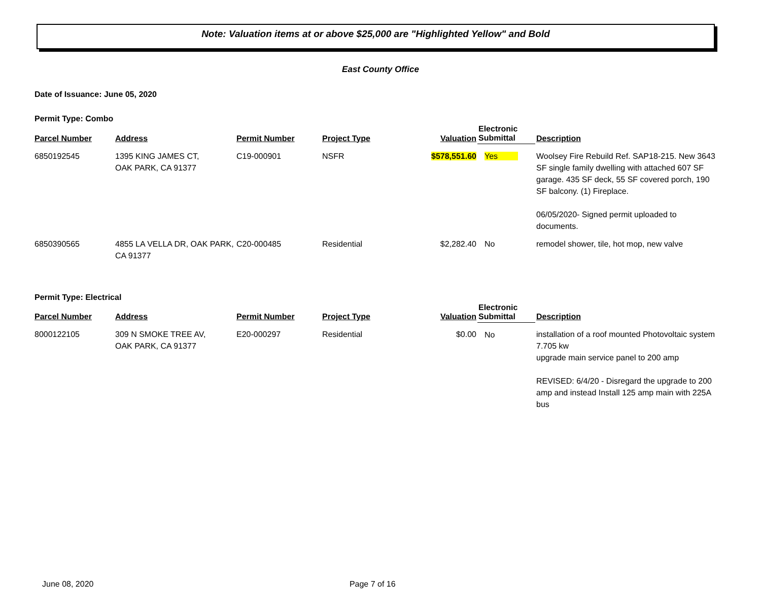Note: Valuation items at or above $25,000 are "Highlighted Yellow" and Bold
East County Office
Date of Issuance: June 05, 2020
Permit Type: Combo
| Parcel Number | Address | Permit Number | Project Type | Valuation | Electronic Submittal | Description |
| --- | --- | --- | --- | --- | --- | --- |
| 6850192545 | 1395 KING JAMES CT, OAK PARK, CA 91377 | C19-000901 | NSFR | $578,551.60 | Yes | Woolsey Fire Rebuild Ref. SAP18-215. New 3643 SF single family dwelling with attached 607 SF garage. 435 SF deck, 55 SF covered porch, 190 SF balcony. (1) Fireplace. 06/05/2020- Signed permit uploaded to documents. |
| 6850390565 | 4855 LA VELLA DR, OAK PARK, CA 91377 | C20-000485 | Residential | $2,282.40 | No | remodel shower, tile, hot mop, new valve |
Permit Type: Electrical
| Parcel Number | Address | Permit Number | Project Type | Valuation | Electronic Submittal | Description |
| --- | --- | --- | --- | --- | --- | --- |
| 8000122105 | 309 N SMOKE TREE AV, OAK PARK, CA 91377 | E20-000297 | Residential | $0.00 | No | installation of a roof mounted Photovoltaic system 7.705 kw upgrade main service panel to 200 amp REVISED: 6/4/20 - Disregard the upgrade to 200 amp and instead Install 125 amp main with 225A bus |
June 08, 2020 Page 7 of 16